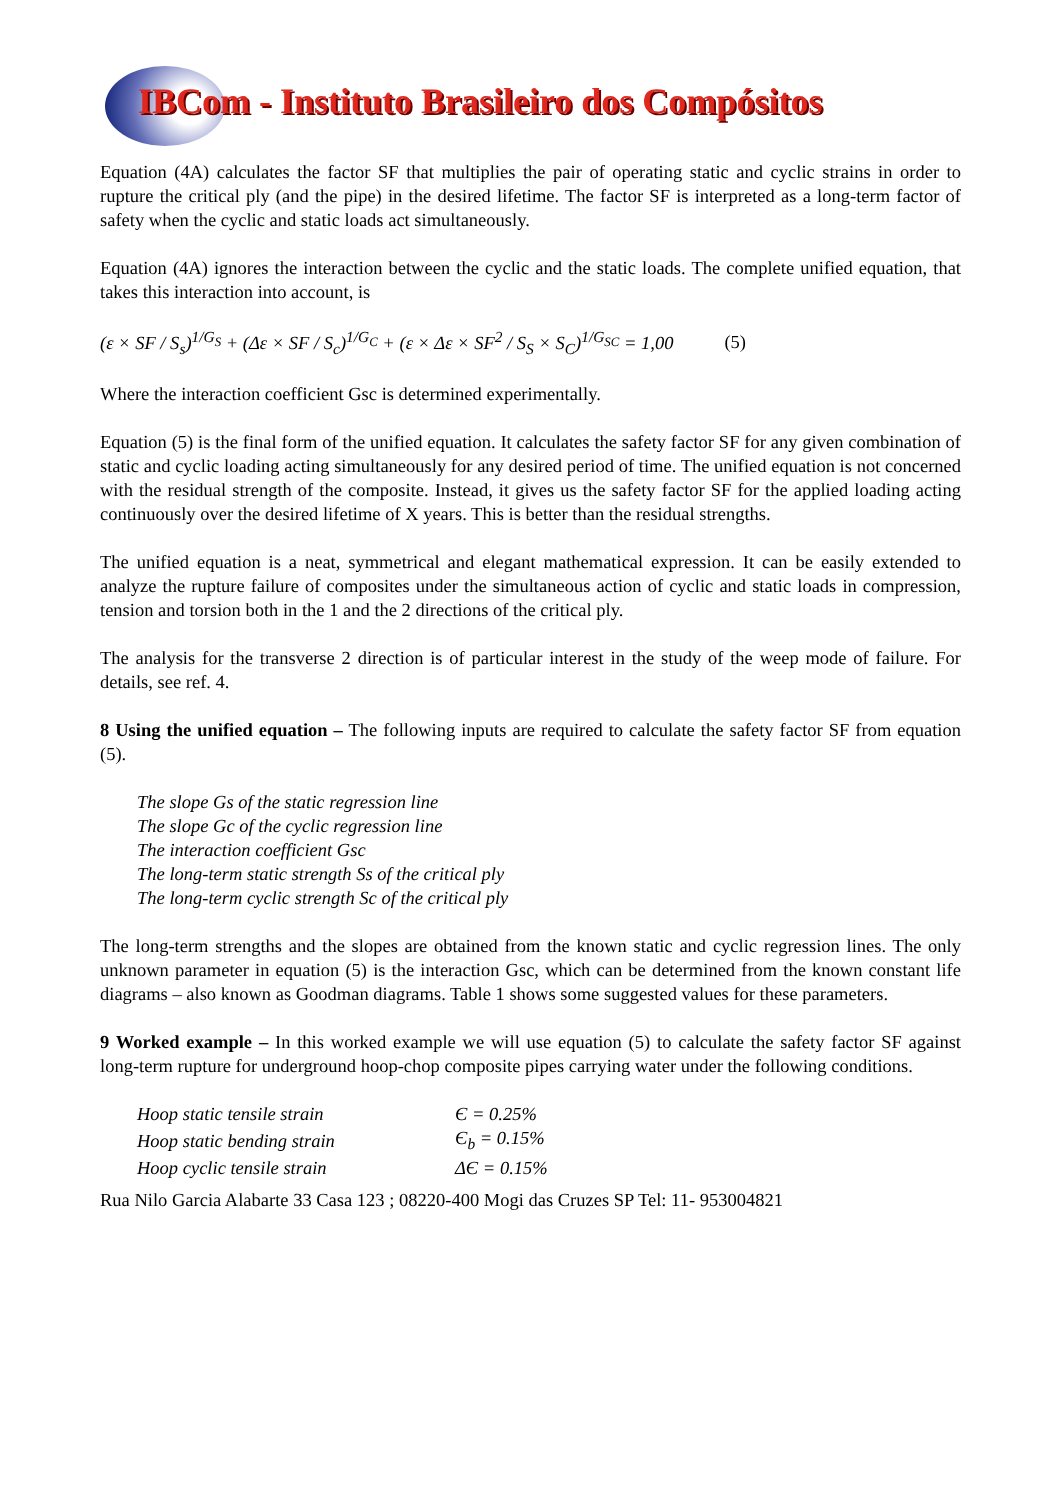IBCom - Instituto Brasileiro dos Compósitos
Equation (4A) calculates the factor SF that multiplies the pair of operating static and cyclic strains in order to rupture the critical ply (and the pipe) in the desired lifetime. The factor SF is interpreted as a long-term factor of safety when the cyclic and static loads act simultaneously.
Equation (4A) ignores the interaction between the cyclic and the static loads. The complete unified equation, that takes this interaction into account, is
(ε × SF / S<sub>s</sub>)<sup>1/G<sub>S</sub></sup> + (Δε × SF / S<sub>c</sub>)<sup>1/G<sub>C</sub></sup> + (ε × Δε × SF<sup>2</sup> / S<sub>S</sub> × S<sub>C</sub>)<sup>1/G<sub>SC</sub></sup> = 1,00 (5)
Where the interaction coefficient Gsc is determined experimentally.
Equation (5) is the final form of the unified equation. It calculates the safety factor SF for any given combination of static and cyclic loading acting simultaneously for any desired period of time. The unified equation is not concerned with the residual strength of the composite. Instead, it gives us the safety factor SF for the applied loading acting continuously over the desired lifetime of X years. This is better than the residual strengths.
The unified equation is a neat, symmetrical and elegant mathematical expression. It can be easily extended to analyze the rupture failure of composites under the simultaneous action of cyclic and static loads in compression, tension and torsion both in the 1 and the 2 directions of the critical ply.
The analysis for the transverse 2 direction is of particular interest in the study of the weep mode of failure. For details, see ref. 4.
8 Using the unified equation – The following inputs are required to calculate the safety factor SF from equation (5).
The slope Gs of the static regression line
The slope Gc of the cyclic regression line
The interaction coefficient Gsc
The long-term static strength Ss of the critical ply
The long-term cyclic strength Sc of the critical ply
The long-term strengths and the slopes are obtained from the known static and cyclic regression lines. The only unknown parameter in equation (5) is the interaction Gsc, which can be determined from the known constant life diagrams – also known as Goodman diagrams. Table 1 shows some suggested values for these parameters.
9 Worked example – In this worked example we will use equation (5) to calculate the safety factor SF against long-term rupture for underground hoop-chop composite pipes carrying water under the following conditions.
| Hoop static tensile strain | Є = 0.25% |
| Hoop static bending strain | Є<sub>b</sub> = 0.15% |
| Hoop cyclic tensile strain | ΔЄ = 0.15% |
Rua Nilo Garcia Alabarte 33 Casa 123 ; 08220-400 Mogi das Cruzes SP Tel: 11- 953004821